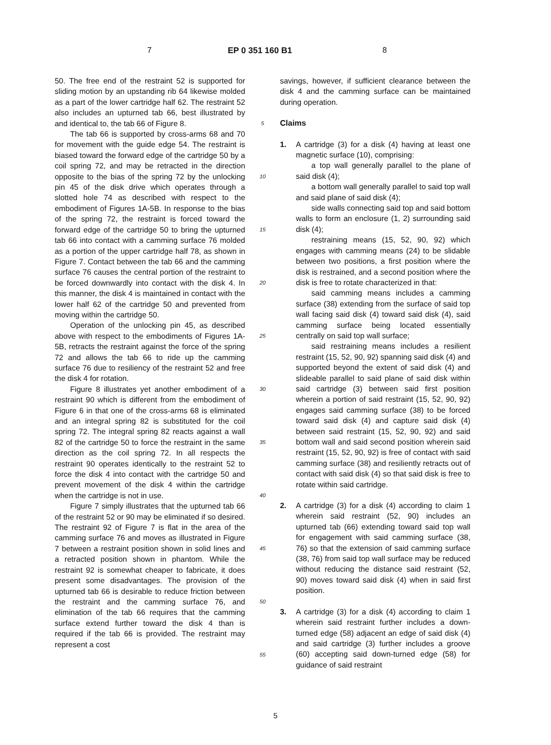7 EP 0 351 160 B1 8
50. The free end of the restraint 52 is supported for sliding motion by an upstanding rib 64 likewise molded as a part of the lower cartridge half 62. The restraint 52 also includes an upturned tab 66, best illustrated by and identical to, the tab 66 of Figure 8.
The tab 66 is supported by cross-arms 68 and 70 for movement with the guide edge 54. The restraint is biased toward the forward edge of the cartridge 50 by a coil spring 72, and may be retracted in the direction opposite to the bias of the spring 72 by the unlocking pin 45 of the disk drive which operates through a slotted hole 74 as described with respect to the embodiment of Figures 1A-5B. In response to the bias of the spring 72, the restraint is forced toward the forward edge of the cartridge 50 to bring the upturned tab 66 into contact with a camming surface 76 molded as a portion of the upper cartridge half 78, as shown in Figure 7. Contact between the tab 66 and the camming surface 76 causes the central portion of the restraint to be forced downwardly into contact with the disk 4. In this manner, the disk 4 is maintained in contact with the lower half 62 of the cartridge 50 and prevented from moving within the cartridge 50.
Operation of the unlocking pin 45, as described above with respect to the embodiments of Figures 1A-5B, retracts the restraint against the force of the spring 72 and allows the tab 66 to ride up the camming surface 76 due to resiliency of the restraint 52 and free the disk 4 for rotation.
Figure 8 illustrates yet another embodiment of a restraint 90 which is different from the embodiment of Figure 6 in that one of the cross-arms 68 is eliminated and an integral spring 82 is substituted for the coil spring 72. The integral spring 82 reacts against a wall 82 of the cartridge 50 to force the restraint in the same direction as the coil spring 72. In all respects the restraint 90 operates identically to the restraint 52 to force the disk 4 into contact with the cartridge 50 and prevent movement of the disk 4 within the cartridge when the cartridge is not in use.
Figure 7 simply illustrates that the upturned tab 66 of the restraint 52 or 90 may be eliminated if so desired. The restraint 92 of Figure 7 is flat in the area of the camming surface 76 and moves as illustrated in Figure 7 between a restraint position shown in solid lines and a retracted position shown in phantom. While the restraint 92 is somewhat cheaper to fabricate, it does present some disadvantages. The provision of the upturned tab 66 is desirable to reduce friction between the restraint and the camming surface 76, and elimination of the tab 66 requires that the camming surface extend further toward the disk 4 than is required if the tab 66 is provided. The restraint may represent a cost
5
10
15
20
25
30
35
40
45
50
55
savings, however, if sufficient clearance between the disk 4 and the camming surface can be maintained during operation.
Claims
1. A cartridge (3) for a disk (4) having at least one magnetic surface (10), comprising:
a top wall generally parallel to the plane of said disk (4);
a bottom wall generally parallel to said top wall and said plane of said disk (4);
side walls connecting said top and said bottom walls to form an enclosure (1, 2) surrounding said disk (4);
restraining means (15, 52, 90, 92) which engages with camming means (24) to be slidable between two positions, a first position where the disk is restrained, and a second position where the disk is free to rotate characterized in that:
said camming means includes a camming surface (38) extending from the surface of said top wall facing said disk (4) toward said disk (4), said camming surface being located essentially centrally on said top wall surface;
said restraining means includes a resilient restraint (15, 52, 90, 92) spanning said disk (4) and supported beyond the extent of said disk (4) and slideable parallel to said plane of said disk within said cartridge (3) between said first position wherein a portion of said restraint (15, 52, 90, 92) engages said camming surface (38) to be forced toward said disk (4) and capture said disk (4) between said restraint (15, 52, 90, 92) and said bottom wall and said second position wherein said restraint (15, 52, 90, 92) is free of contact with said camming surface (38) and resiliently retracts out of contact with said disk (4) so that said disk is free to rotate within said cartridge.
2. A cartridge (3) for a disk (4) according to claim 1 wherein said restraint (52, 90) includes an upturned tab (66) extending toward said top wall for engagement with said camming surface (38, 76) so that the extension of said camming surface (38, 76) from said top wall surface may be reduced without reducing the distance said restraint (52, 90) moves toward said disk (4) when in said first position.
3. A cartridge (3) for a disk (4) according to claim 1 wherein said restraint further includes a down-turned edge (58) adjacent an edge of said disk (4) and said cartridge (3) further includes a groove (60) accepting said down-turned edge (58) for guidance of said restraint
5